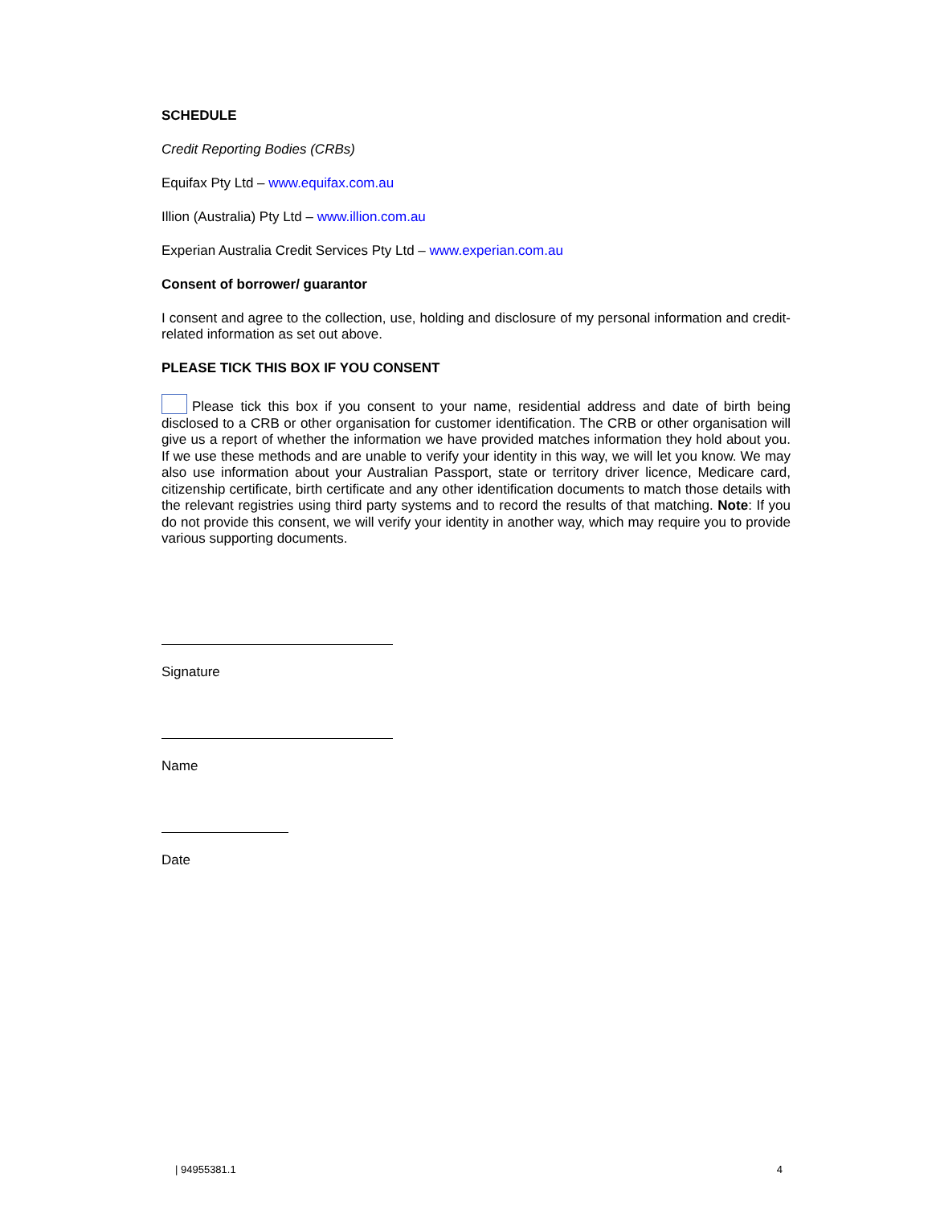SCHEDULE
Credit Reporting Bodies (CRBs)
Equifax Pty Ltd – www.equifax.com.au
Illion (Australia) Pty Ltd – www.illion.com.au
Experian Australia Credit Services Pty Ltd – www.experian.com.au
Consent of borrower/ guarantor
I consent and agree to the collection, use, holding and disclosure of my personal information and credit-related information as set out above.
PLEASE TICK THIS BOX IF YOU CONSENT
Please tick this box if you consent to your name, residential address and date of birth being disclosed to a CRB or other organisation for customer identification. The CRB or other organisation will give us a report of whether the information we have provided matches information they hold about you. If we use these methods and are unable to verify your identity in this way, we will let you know. We may also use information about your Australian Passport, state or territory driver licence, Medicare card, citizenship certificate, birth certificate and any other identification documents to match those details with the relevant registries using third party systems and to record the results of that matching. Note: If you do not provide this consent, we will verify your identity in another way, which may require you to provide various supporting documents.
Signature
Name
Date
| 94955381.1 4